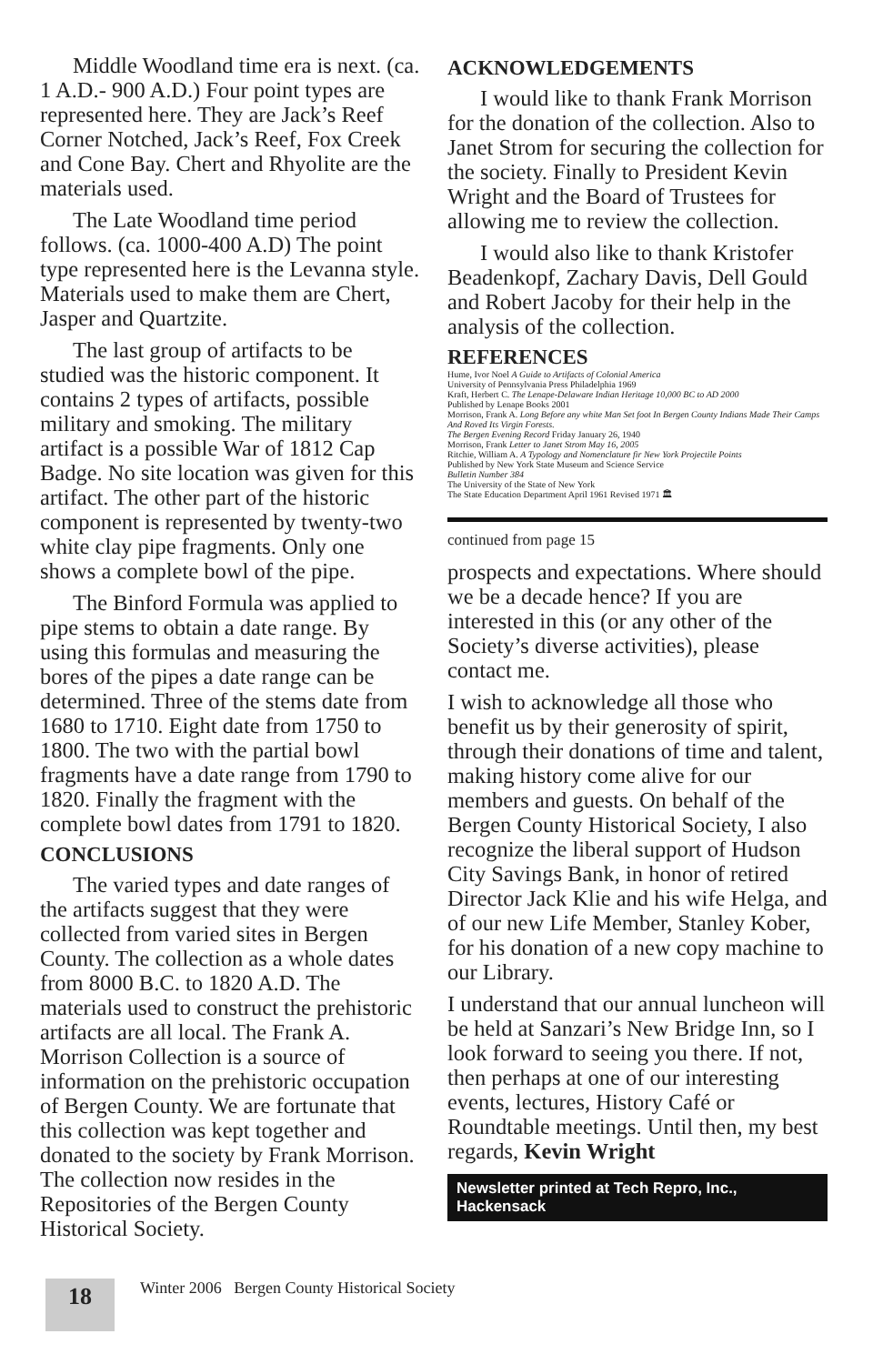Middle Woodland time era is next. (ca. 1 A.D.- 900 A.D.) Four point types are represented here. They are Jack’s Reef Corner Notched, Jack’s Reef, Fox Creek and Cone Bay. Chert and Rhyolite are the materials used.
The Late Woodland time period follows. (ca. 1000-400 A.D) The point type represented here is the Levanna style. Materials used to make them are Chert, Jasper and Quartzite.
The last group of artifacts to be studied was the historic component. It contains 2 types of artifacts, possible military and smoking. The military artifact is a possible War of 1812 Cap Badge. No site location was given for this artifact. The other part of the historic component is represented by twenty-two white clay pipe fragments. Only one shows a complete bowl of the pipe.
The Binford Formula was applied to pipe stems to obtain a date range. By using this formulas and measuring the bores of the pipes a date range can be determined. Three of the stems date from 1680 to 1710. Eight date from 1750 to 1800. The two with the partial bowl fragments have a date range from 1790 to 1820. Finally the fragment with the complete bowl dates from 1791 to 1820.
CONCLUSIONS
The varied types and date ranges of the artifacts suggest that they were collected from varied sites in Bergen County. The collection as a whole dates from 8000 B.C. to 1820 A.D. The materials used to construct the prehistoric artifacts are all local. The Frank A. Morrison Collection is a source of information on the prehistoric occupation of Bergen County. We are fortunate that this collection was kept together and donated to the society by Frank Morrison. The collection now resides in the Repositories of the Bergen County Historical Society.
ACKNOWLEDGEMENTS
I would like to thank Frank Morrison for the donation of the collection. Also to Janet Strom for securing the collection for the society. Finally to President Kevin Wright and the Board of Trustees for allowing me to review the collection.
I would also like to thank Kristofer Beadenkopf, Zachary Davis, Dell Gould and Robert Jacoby for their help in the analysis of the collection.
REFERENCES
Hume, Ivor Noel A Guide to Artifacts of Colonial America
University of Pennsylvania Press Philadelphia 1969
Kraft, Herbert C. The Lenape-Delaware Indian Heritage 10,000 BC to AD 2000
Published by Lenape Books 2001
Morrison, Frank A. Long Before any white Man Set foot In Bergen County Indians Made Their Camps And Roved Its Virgin Forests.
The Bergen Evening Record Friday January 26, 1940
Morrison, Frank Letter to Janet Strom May 16, 2005
Ritchie, William A. A Typology and Nomenclature fir New York Projectile Points
Published by New York State Museum and Science Service
Bulletin Number 384
The University of the State of New York
The State Education Department April 1961 Revised 1971 🏛
continued from page 15
prospects and expectations. Where should we be a decade hence? If you are interested in this (or any other of the Society’s diverse activities), please contact me.
I wish to acknowledge all those who benefit us by their generosity of spirit, through their donations of time and talent, making history come alive for our members and guests. On behalf of the Bergen County Historical Society, I also recognize the liberal support of Hudson City Savings Bank, in honor of retired Director Jack Klie and his wife Helga, and of our new Life Member, Stanley Kober, for his donation of a new copy machine to our Library.
I understand that our annual luncheon will be held at Sanzari’s New Bridge Inn, so I look forward to seeing you there. If not, then perhaps at one of our interesting events, lectures, History Café or Roundtable meetings. Until then, my best regards, Kevin Wright
Newsletter printed at Tech Repro, Inc., Hackensack
18
Winter 2006 Bergen County Historical Society